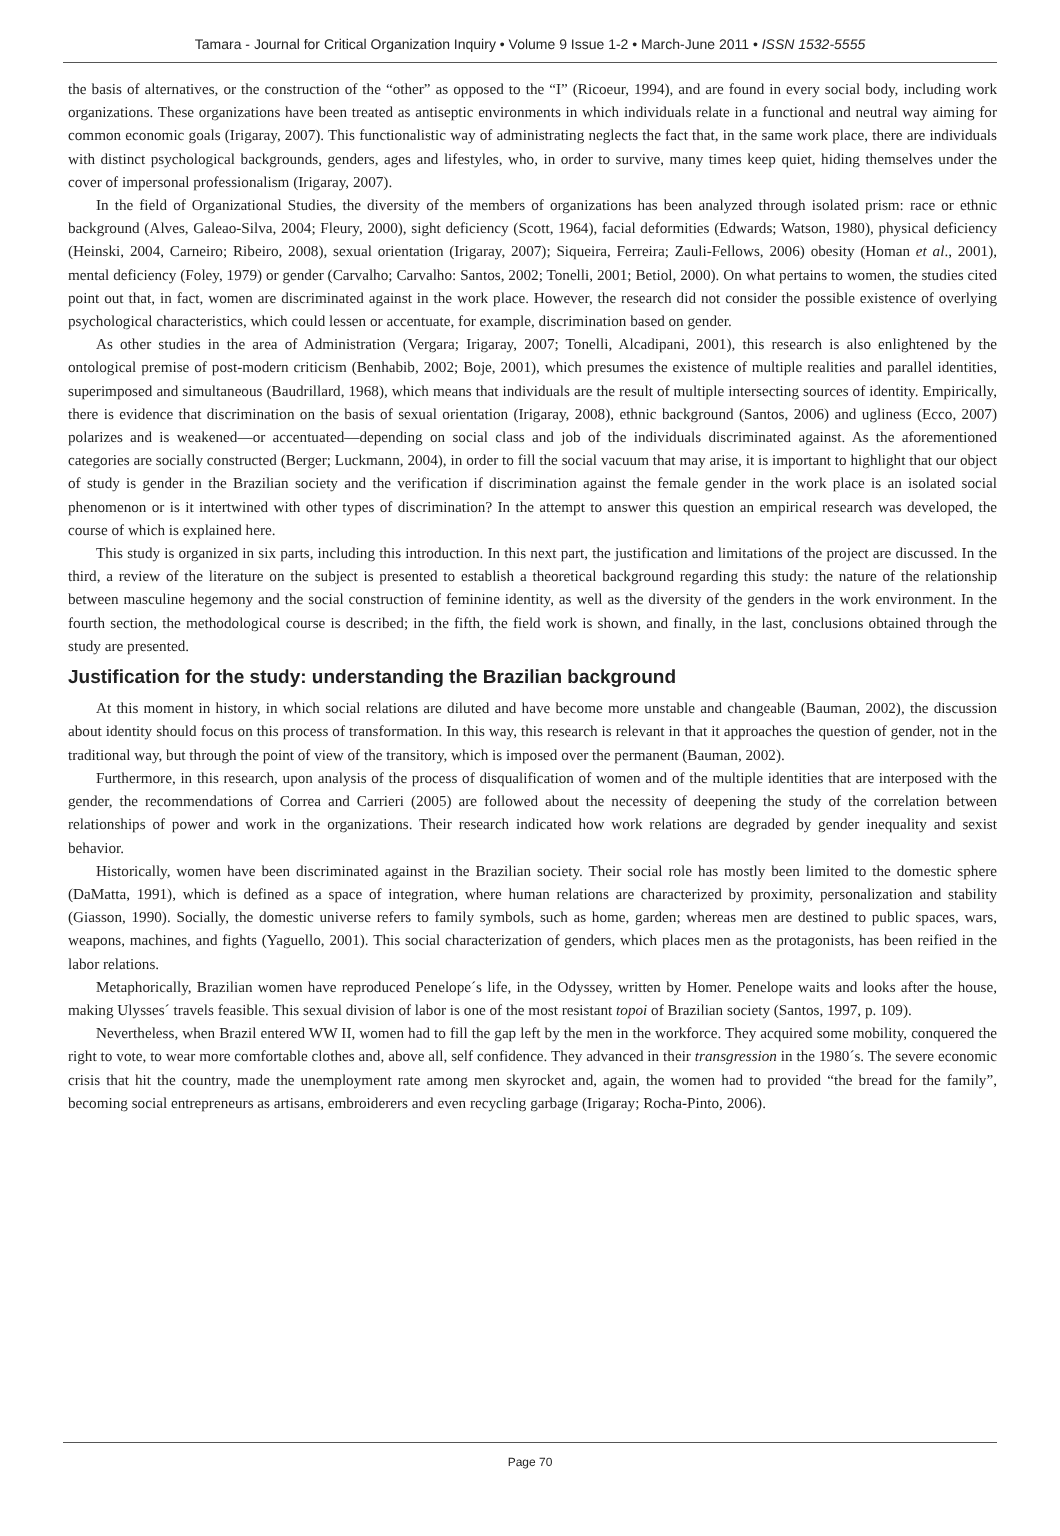Tamara - Journal for Critical Organization Inquiry • Volume 9 Issue 1-2 • March-June 2011 • ISSN 1532-5555
the basis of alternatives, or the construction of the “other” as opposed to the “I” (Ricoeur, 1994), and are found in every social body, including work organizations. These organizations have been treated as antiseptic environments in which individuals relate in a functional and neutral way aiming for common economic goals (Irigaray, 2007). This functionalistic way of administrating neglects the fact that, in the same work place, there are individuals with distinct psychological backgrounds, genders, ages and lifestyles, who, in order to survive, many times keep quiet, hiding themselves under the cover of impersonal professionalism (Irigaray, 2007).
In the field of Organizational Studies, the diversity of the members of organizations has been analyzed through isolated prism: race or ethnic background (Alves, Galeao-Silva, 2004; Fleury, 2000), sight deficiency (Scott, 1964), facial deformities (Edwards; Watson, 1980), physical deficiency (Heinski, 2004, Carneiro; Ribeiro, 2008), sexual orientation (Irigaray, 2007); Siqueira, Ferreira; Zauli-Fellows, 2006) obesity (Homan et al., 2001), mental deficiency (Foley, 1979) or gender (Carvalho; Carvalho: Santos, 2002; Tonelli, 2001; Betiol, 2000). On what pertains to women, the studies cited point out that, in fact, women are discriminated against in the work place. However, the research did not consider the possible existence of overlying psychological characteristics, which could lessen or accentuate, for example, discrimination based on gender.
As other studies in the area of Administration (Vergara; Irigaray, 2007; Tonelli, Alcadipani, 2001), this research is also enlightened by the ontological premise of post-modern criticism (Benhabib, 2002; Boje, 2001), which presumes the existence of multiple realities and parallel identities, superimposed and simultaneous (Baudrillard, 1968), which means that individuals are the result of multiple intersecting sources of identity. Empirically, there is evidence that discrimination on the basis of sexual orientation (Irigaray, 2008), ethnic background (Santos, 2006) and ugliness (Ecco, 2007) polarizes and is weakened—or accentuated—depending on social class and job of the individuals discriminated against. As the aforementioned categories are socially constructed (Berger; Luckmann, 2004), in order to fill the social vacuum that may arise, it is important to highlight that our object of study is gender in the Brazilian society and the verification if discrimination against the female gender in the work place is an isolated social phenomenon or is it intertwined with other types of discrimination? In the attempt to answer this question an empirical research was developed, the course of which is explained here.
This study is organized in six parts, including this introduction. In this next part, the justification and limitations of the project are discussed. In the third, a review of the literature on the subject is presented to establish a theoretical background regarding this study: the nature of the relationship between masculine hegemony and the social construction of feminine identity, as well as the diversity of the genders in the work environment. In the fourth section, the methodological course is described; in the fifth, the field work is shown, and finally, in the last, conclusions obtained through the study are presented.
Justification for the study: understanding the Brazilian background
At this moment in history, in which social relations are diluted and have become more unstable and changeable (Bauman, 2002), the discussion about identity should focus on this process of transformation. In this way, this research is relevant in that it approaches the question of gender, not in the traditional way, but through the point of view of the transitory, which is imposed over the permanent (Bauman, 2002).
Furthermore, in this research, upon analysis of the process of disqualification of women and of the multiple identities that are interposed with the gender, the recommendations of Correa and Carrieri (2005) are followed about the necessity of deepening the study of the correlation between relationships of power and work in the organizations. Their research indicated how work relations are degraded by gender inequality and sexist behavior.
Historically, women have been discriminated against in the Brazilian society. Their social role has mostly been limited to the domestic sphere (DaMatta, 1991), which is defined as a space of integration, where human relations are characterized by proximity, personalization and stability (Giasson, 1990). Socially, the domestic universe refers to family symbols, such as home, garden; whereas men are destined to public spaces, wars, weapons, machines, and fights (Yaguello, 2001). This social characterization of genders, which places men as the protagonists, has been reified in the labor relations.
Metaphorically, Brazilian women have reproduced Penelope´s life, in the Odyssey, written by Homer. Penelope waits and looks after the house, making Ulysses´ travels feasible. This sexual division of labor is one of the most resistant topoi of Brazilian society (Santos, 1997, p. 109).
Nevertheless, when Brazil entered WW II, women had to fill the gap left by the men in the workforce. They acquired some mobility, conquered the right to vote, to wear more comfortable clothes and, above all, self confidence. They advanced in their transgression in the 1980´s. The severe economic crisis that hit the country, made the unemployment rate among men skyrocket and, again, the women had to provided “the bread for the family”, becoming social entrepreneurs as artisans, embroiderers and even recycling garbage (Irigaray; Rocha-Pinto, 2006).
Page 70